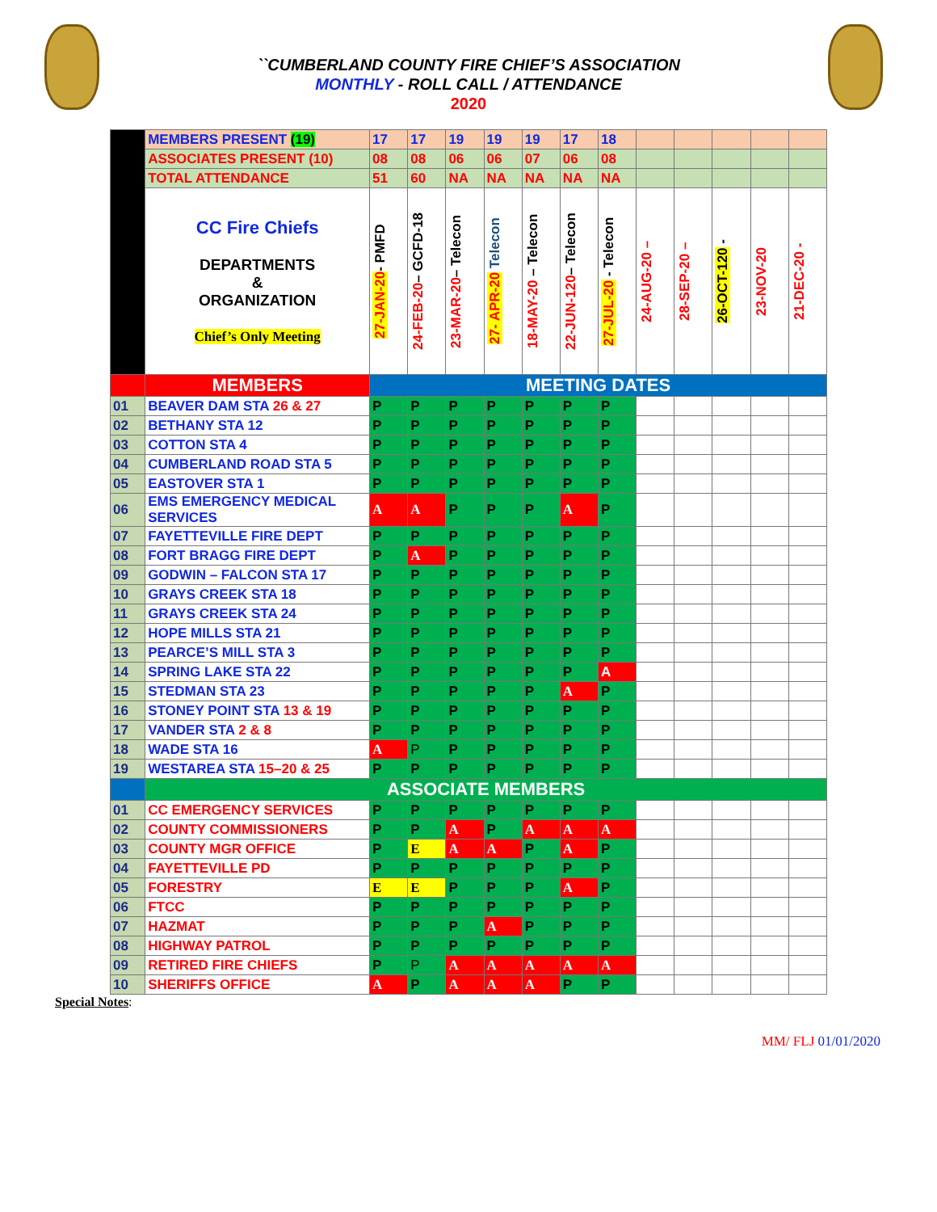``CUMBERLAND COUNTY FIRE CHIEF’S ASSOCIATION
MONTHLY - ROLL CALL / ATTENDANCE
2020
| | MEMBERS PRESENT (19) | 17 | 17 | 19 | 19 | 19 | 17 | 18 | | | | | |
| | ASSOCIATES PRESENT (10) | 08 | 08 | 06 | 06 | 07 | 06 | 08 | | | | | |
| | TOTAL ATTENDANCE | 51 | 60 | NA | NA | NA | NA | NA | | | | | |
| | CC Fire Chiefs DEPARTMENTS & ORGANIZATION Chief’s Only Meeting | 27-JAN-20 - PMFD | 24-FEB-20 – GCFD-18 | 23-MAR-20 – Telecon | 27- APR-20 Telecon | 18-MAY-20 – Telecon | 22-JUN-120 – Telecon | 27-JUL-20 - Telecon | 24-AUG-20 – | 28-SEP-20 – | 26-OCT-120 - | 23-NOV-20 | 21-DEC-20 - |
| | MEMBERS | MEETING DATES | | | | | | | | | | | |
| 01 | BEAVER DAM STA 26 & 27 | P | P | P | P | P | P | P | | | | | |
| 02 | BETHANY STA 12 | P | P | P | P | P | P | P | | | | | |
| 03 | COTTON STA 4 | P | P | P | P | P | P | P | | | | | |
| 04 | CUMBERLAND ROAD STA 5 | P | P | P | P | P | P | P | | | | | |
| 05 | EASTOVER STA 1 | P | P | P | P | P | P | P | | | | | |
| 06 | EMS EMERGENCY MEDICAL SERVICES | A | A | P | P | P | A | P | | | | | |
| 07 | FAYETTEVILLE FIRE DEPT | P | P | P | P | P | P | P | | | | | |
| 08 | FORT BRAGG FIRE DEPT | P | A | P | P | P | P | P | | | | | |
| 09 | GODWIN – FALCON STA 17 | P | P | P | P | P | P | P | | | | | |
| 10 | GRAYS CREEK STA 18 | P | P | P | P | P | P | P | | | | | |
| 11 | GRAYS CREEK STA 24 | P | P | P | P | P | P | P | | | | | |
| 12 | HOPE MILLS STA 21 | P | P | P | P | P | P | P | | | | | |
| 13 | PEARCE’S MILL STA 3 | P | P | P | P | P | P | P | | | | | |
| 14 | SPRING LAKE STA 22 | P | P | P | P | P | P | A | | | | | |
| 15 | STEDMAN STA 23 | P | P | P | P | P | A | P | | | | | |
| 16 | STONEY POINT STA 13 & 19 | P | P | P | P | P | P | P | | | | | |
| 17 | VANDER STA 2 & 8 | P | P | P | P | P | P | P | | | | | |
| 18 | WADE STA 16 | A | P | P | P | P | P | P | | | | | |
| 19 | WESTAREA STA 15–20 & 25 | P | P | P | P | P | P | P | | | | | |
| | ASSOCIATE MEMBERS | | | | | | | | | | | | |
| 01 | CC EMERGENCY SERVICES | P | P | P | P | P | P | P | | | | | |
| 02 | COUNTY COMMISSIONERS | P | P | A | P | A | A | A | | | | | |
| 03 | COUNTY MGR OFFICE | P | E | A | A | P | A | P | | | | | |
| 04 | FAYETTEVILLE PD | P | P | P | P | P | P | P | | | | | |
| 05 | FORESTRY | E | E | P | P | P | A | P | | | | | |
| 06 | FTCC | P | P | P | P | P | P | P | | | | | |
| 07 | HAZMAT | P | P | P | A | P | P | P | | | | | |
| 08 | HIGHWAY PATROL | P | P | P | P | P | P | P | | | | | |
| 09 | RETIRED FIRE CHIEFS | P | P | A | A | A | A | A | | | | | |
| 10 | SHERIFFS OFFICE | A | P | A | A | A | P | P | | | | | |
Special Notes:
MM/ FLJ 01/01/2020